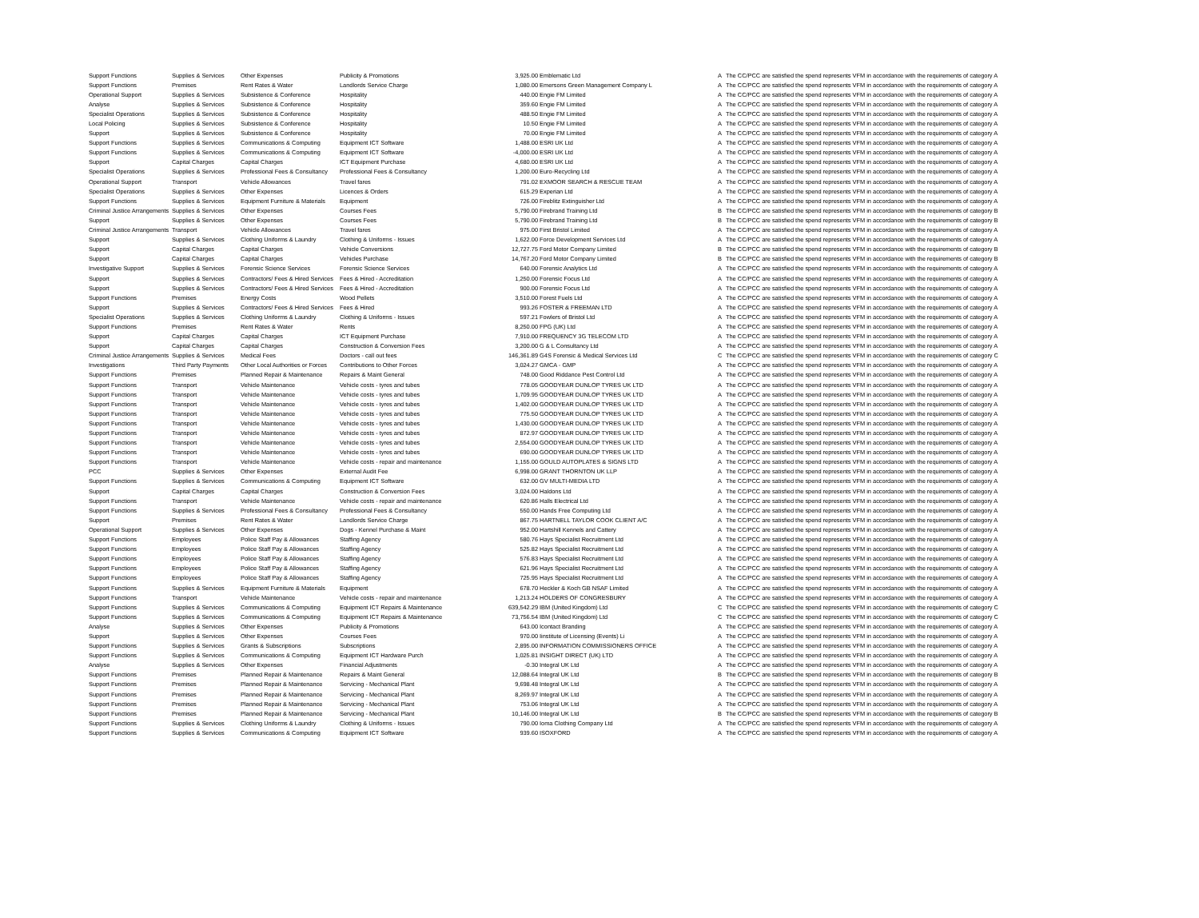| Support Functions | Supplies & Services | Other Expenses | Publicity & Promotions | 3,925.00 | Emblematic Ltd | A | The CC/PCC are satisfied the spend represents VFM in accordance with the requirements of category A |
| Support Functions | Premises | Rent Rates & Water | Landlords Service Charge | 1,080.00 | Emersons Green Management Company L | A | The CC/PCC are satisfied the spend represents VFM in accordance with the requirements of category A |
| Operational Support | Supplies & Services | Subsistence & Conference | Hospitality | 440.00 | Engie FM Limited | A | The CC/PCC are satisfied the spend represents VFM in accordance with the requirements of category A |
| Analyse | Supplies & Services | Subsistence & Conference | Hospitality | 359.60 | Engie FM Limited | A | The CC/PCC are satisfied the spend represents VFM in accordance with the requirements of category A |
| Specialist Operations | Supplies & Services | Subsistence & Conference | Hospitality | 488.50 | Engie FM Limited | A | The CC/PCC are satisfied the spend represents VFM in accordance with the requirements of category A |
| Local Policing | Supplies & Services | Subsistence & Conference | Hospitality | 10.50 | Engie FM Limited | A | The CC/PCC are satisfied the spend represents VFM in accordance with the requirements of category A |
| Support | Supplies & Services | Subsistence & Conference | Hospitality | 70.00 | Engie FM Limited | A | The CC/PCC are satisfied the spend represents VFM in accordance with the requirements of category A |
| Support Functions | Supplies & Services | Communications & Computing | Equipment ICT Software | 1,488.00 | ESRI UK Ltd | A | The CC/PCC are satisfied the spend represents VFM in accordance with the requirements of category A |
| Support Functions | Supplies & Services | Communications & Computing | Equipment ICT Software | -4,000.00 | ESRI UK Ltd | A | The CC/PCC are satisfied the spend represents VFM in accordance with the requirements of category A |
| Support | Capital Charges | Capital Charges | ICT Equipment Purchase | 4,680.00 | ESRI UK Ltd | A | The CC/PCC are satisfied the spend represents VFM in accordance with the requirements of category A |
| Specialist Operations | Supplies & Services | Professional Fees & Consultancy | Professional Fees & Consultancy | 1,200.00 | Euro-Recycling Ltd | A | The CC/PCC are satisfied the spend represents VFM in accordance with the requirements of category A |
| Operational Support | Transport | Vehicle Allowances | Travel fares | 791.02 | EXMOOR SEARCH & RESCUE TEAM | A | The CC/PCC are satisfied the spend represents VFM in accordance with the requirements of category A |
| Specialist Operations | Supplies & Services | Other Expenses | Licences & Orders | 615.29 | Experian Ltd | A | The CC/PCC are satisfied the spend represents VFM in accordance with the requirements of category A |
| Support Functions | Supplies & Services | Equipment Furniture & Materials | Equipment | 726.00 | Fireblitz Extinguisher Ltd | A | The CC/PCC are satisfied the spend represents VFM in accordance with the requirements of category A |
| Criminal Justice Arrangements | Supplies & Services | Other Expenses | Courses Fees | 5,790.00 | Firebrand Training Ltd | B | The CC/PCC are satisfied the spend represents VFM in accordance with the requirements of category B |
| Support | Supplies & Services | Other Expenses | Courses Fees | 5,790.00 | Firebrand Training Ltd | B | The CC/PCC are satisfied the spend represents VFM in accordance with the requirements of category B |
| Criminal Justice Arrangements | Transport | Vehicle Allowances | Travel fares | 975.00 | First Bristol Limited | A | The CC/PCC are satisfied the spend represents VFM in accordance with the requirements of category A |
| Support | Supplies & Services | Clothing Uniforms & Laundry | Clothing & Uniforms - Issues | 1,622.00 | Force Development Services Ltd | A | The CC/PCC are satisfied the spend represents VFM in accordance with the requirements of category A |
| Support | Capital Charges | Capital Charges | Vehicle Conversions | 12,727.75 | Ford Motor Company Limited | B | The CC/PCC are satisfied the spend represents VFM in accordance with the requirements of category B |
| Support | Capital Charges | Capital Charges | Vehicles Purchase | 14,767.20 | Ford Motor Company Limited | B | The CC/PCC are satisfied the spend represents VFM in accordance with the requirements of category B |
| Investigative Support | Supplies & Services | Forensic Science Services | Forensic Science Services | 640.00 | Forensic Analytics Ltd | A | The CC/PCC are satisfied the spend represents VFM in accordance with the requirements of category A |
| Support | Supplies & Services | Contractors/ Fees & Hired Services | Fees & Hired - Accreditation | 1,250.00 | Forensic Focus Ltd | A | The CC/PCC are satisfied the spend represents VFM in accordance with the requirements of category A |
| Support | Supplies & Services | Contractors/ Fees & Hired Services | Fees & Hired - Accreditation | 900.00 | Forensic Focus Ltd | A | The CC/PCC are satisfied the spend represents VFM in accordance with the requirements of category A |
| Support Functions | Premises | Energy Costs | Wood Pellets | 3,510.00 | Forest Fuels Ltd | A | The CC/PCC are satisfied the spend represents VFM in accordance with the requirements of category A |
| Support | Supplies & Services | Contractors/ Fees & Hired Services | Fees & Hired | 993.26 | FOSTER & FREEMAN LTD | A | The CC/PCC are satisfied the spend represents VFM in accordance with the requirements of category A |
| Specialist Operations | Supplies & Services | Clothing Uniforms & Laundry | Clothing & Uniforms - Issues | 597.21 | Fowlers of Bristol Ltd | A | The CC/PCC are satisfied the spend represents VFM in accordance with the requirements of category A |
| Support Functions | Premises | Rent Rates & Water | Rents | 8,250.00 | FPG (UK) Ltd | A | The CC/PCC are satisfied the spend represents VFM in accordance with the requirements of category A |
| Support | Capital Charges | Capital Charges | ICT Equipment Purchase | 7,910.00 | FREQUENCY 3G TELECOM LTD | A | The CC/PCC are satisfied the spend represents VFM in accordance with the requirements of category A |
| Support | Capital Charges | Capital Charges | Construction & Conversion Fees | 3,200.00 | G & L Consultancy Ltd | A | The CC/PCC are satisfied the spend represents VFM in accordance with the requirements of category A |
| Criminal Justice Arrangements | Supplies & Services | Medical Fees | Doctors - call out fees | 146,361.89 | G4S Forensic & Medical Services Ltd | C | The CC/PCC are satisfied the spend represents VFM in accordance with the requirements of category C |
| Investigations | Third Party Payments | Other Local Authorities or Forces | Contributions to Other Forces | 3,024.27 | GMCA - GMP | A | The CC/PCC are satisfied the spend represents VFM in accordance with the requirements of category A |
| Support Functions | Premises | Planned Repair & Maintenance | Repairs & Maint General | 748.00 | Good Riddance Pest Control Ltd | A | The CC/PCC are satisfied the spend represents VFM in accordance with the requirements of category A |
| Support Functions | Transport | Vehicle Maintenance | Vehicle costs - tyres and tubes | 778.05 | GOODYEAR DUNLOP TYRES UK LTD | A | The CC/PCC are satisfied the spend represents VFM in accordance with the requirements of category A |
| Support Functions | Transport | Vehicle Maintenance | Vehicle costs - tyres and tubes | 1,709.95 | GOODYEAR DUNLOP TYRES UK LTD | A | The CC/PCC are satisfied the spend represents VFM in accordance with the requirements of category A |
| Support Functions | Transport | Vehicle Maintenance | Vehicle costs - tyres and tubes | 1,402.00 | GOODYEAR DUNLOP TYRES UK LTD | A | The CC/PCC are satisfied the spend represents VFM in accordance with the requirements of category A |
| Support Functions | Transport | Vehicle Maintenance | Vehicle costs - tyres and tubes | 775.50 | GOODYEAR DUNLOP TYRES UK LTD | A | The CC/PCC are satisfied the spend represents VFM in accordance with the requirements of category A |
| Support Functions | Transport | Vehicle Maintenance | Vehicle costs - tyres and tubes | 1,430.00 | GOODYEAR DUNLOP TYRES UK LTD | A | The CC/PCC are satisfied the spend represents VFM in accordance with the requirements of category A |
| Support Functions | Transport | Vehicle Maintenance | Vehicle costs - tyres and tubes | 872.97 | GOODYEAR DUNLOP TYRES UK LTD | A | The CC/PCC are satisfied the spend represents VFM in accordance with the requirements of category A |
| Support Functions | Transport | Vehicle Maintenance | Vehicle costs - tyres and tubes | 2,554.00 | GOODYEAR DUNLOP TYRES UK LTD | A | The CC/PCC are satisfied the spend represents VFM in accordance with the requirements of category A |
| Support Functions | Transport | Vehicle Maintenance | Vehicle costs - tyres and tubes | 690.00 | GOODYEAR DUNLOP TYRES UK LTD | A | The CC/PCC are satisfied the spend represents VFM in accordance with the requirements of category A |
| Support Functions | Transport | Vehicle Maintenance | Vehicle costs - repair and maintenance | 1,155.00 | GOULD AUTOPLATES & SIGNS LTD | A | The CC/PCC are satisfied the spend represents VFM in accordance with the requirements of category A |
| PCC | Supplies & Services | Other Expenses | External Audit Fee | 6,998.00 | GRANT THORNTON UK LLP | A | The CC/PCC are satisfied the spend represents VFM in accordance with the requirements of category A |
| Support Functions | Supplies & Services | Communications & Computing | Equipment ICT Software | 632.00 | GV MULTI-MEDIA LTD | A | The CC/PCC are satisfied the spend represents VFM in accordance with the requirements of category A |
| Support | Capital Charges | Capital Charges | Construction & Conversion Fees | 3,024.00 | Haldons Ltd | A | The CC/PCC are satisfied the spend represents VFM in accordance with the requirements of category A |
| Support Functions | Transport | Vehicle Maintenance | Vehicle costs - repair and maintenance | 620.86 | Halls Electrical Ltd | A | The CC/PCC are satisfied the spend represents VFM in accordance with the requirements of category A |
| Support Functions | Supplies & Services | Professional Fees & Consultancy | Professional Fees & Consultancy | 550.00 | Hands Free Computing Ltd | A | The CC/PCC are satisfied the spend represents VFM in accordance with the requirements of category A |
| Support | Premises | Rent Rates & Water | Landlords Service Charge | 867.75 | HARTNELL TAYLOR COOK CLIENT A/C | A | The CC/PCC are satisfied the spend represents VFM in accordance with the requirements of category A |
| Operational Support | Supplies & Services | Other Expenses | Dogs - Kennel Purchase & Maint | 952.00 | Hartshill Kennels and Cattery | A | The CC/PCC are satisfied the spend represents VFM in accordance with the requirements of category A |
| Support Functions | Employees | Police Staff Pay & Allowances | Staffing Agency | 580.76 | Hays Specialist Recruitment Ltd | A | The CC/PCC are satisfied the spend represents VFM in accordance with the requirements of category A |
| Support Functions | Employees | Police Staff Pay & Allowances | Staffing Agency | 525.82 | Hays Specialist Recruitment Ltd | A | The CC/PCC are satisfied the spend represents VFM in accordance with the requirements of category A |
| Support Functions | Employees | Police Staff Pay & Allowances | Staffing Agency | 576.83 | Hays Specialist Recruitment Ltd | A | The CC/PCC are satisfied the spend represents VFM in accordance with the requirements of category A |
| Support Functions | Employees | Police Staff Pay & Allowances | Staffing Agency | 621.96 | Hays Specialist Recruitment Ltd | A | The CC/PCC are satisfied the spend represents VFM in accordance with the requirements of category A |
| Support Functions | Employees | Police Staff Pay & Allowances | Staffing Agency | 725.95 | Hays Specialist Recruitment Ltd | A | The CC/PCC are satisfied the spend represents VFM in accordance with the requirements of category A |
| Support Functions | Supplies & Services | Equipment Furniture & Materials | Equipment | 678.70 | Heckler & Koch GB NSAF Limited | A | The CC/PCC are satisfied the spend represents VFM in accordance with the requirements of category A |
| Support Functions | Transport | Vehicle Maintenance | Vehicle costs - repair and maintenance | 1,213.24 | HOLDERS OF CONGRESBURY | A | The CC/PCC are satisfied the spend represents VFM in accordance with the requirements of category A |
| Support Functions | Supplies & Services | Communications & Computing | Equipment ICT Repairs & Maintenance | 639,542.29 | IBM (United Kingdom) Ltd | C | The CC/PCC are satisfied the spend represents VFM in accordance with the requirements of category C |
| Support Functions | Supplies & Services | Communications & Computing | Equipment ICT Repairs & Maintenance | 73,756.54 | IBM (United Kingdom) Ltd | C | The CC/PCC are satisfied the spend represents VFM in accordance with the requirements of category C |
| Analyse | Supplies & Services | Other Expenses | Publicity & Promotions | 643.00 | Icontact Branding | A | The CC/PCC are satisfied the spend represents VFM in accordance with the requirements of category A |
| Support | Supplies & Services | Other Expenses | Courses Fees | 970.00 | Iinstitute of Licensing (Events) Li | A | The CC/PCC are satisfied the spend represents VFM in accordance with the requirements of category A |
| Support Functions | Supplies & Services | Grants & Subscriptions | Subscriptions | 2,895.00 | INFORMATION COMMISSIONERS OFFICE | A | The CC/PCC are satisfied the spend represents VFM in accordance with the requirements of category A |
| Support Functions | Supplies & Services | Communications & Computing | Equipment ICT Hardware Purch | 1,025.81 | INSIGHT DIRECT (UK) LTD | A | The CC/PCC are satisfied the spend represents VFM in accordance with the requirements of category A |
| Analyse | Supplies & Services | Other Expenses | Financial Adjustments | -0.30 | Integral UK Ltd | A | The CC/PCC are satisfied the spend represents VFM in accordance with the requirements of category A |
| Support Functions | Premises | Planned Repair & Maintenance | Repairs & Maint General | 12,088.64 | Integral UK Ltd | B | The CC/PCC are satisfied the spend represents VFM in accordance with the requirements of category B |
| Support Functions | Premises | Planned Repair & Maintenance | Servicing - Mechanical Plant | 9,698.48 | Integral UK Ltd | A | The CC/PCC are satisfied the spend represents VFM in accordance with the requirements of category A |
| Support Functions | Premises | Planned Repair & Maintenance | Servicing - Mechanical Plant | 8,269.97 | Integral UK Ltd | A | The CC/PCC are satisfied the spend represents VFM in accordance with the requirements of category A |
| Support Functions | Premises | Planned Repair & Maintenance | Servicing - Mechanical Plant | 753.06 | Integral UK Ltd | A | The CC/PCC are satisfied the spend represents VFM in accordance with the requirements of category A |
| Support Functions | Premises | Planned Repair & Maintenance | Servicing - Mechanical Plant | 10,146.00 | Integral UK Ltd | B | The CC/PCC are satisfied the spend represents VFM in accordance with the requirements of category B |
| Support Functions | Supplies & Services | Clothing Uniforms & Laundry | Clothing & Uniforms - Issues | 790.00 | Ioma Clothing Company Ltd | A | The CC/PCC are satisfied the spend represents VFM in accordance with the requirements of category A |
| Support Functions | Supplies & Services | Communications & Computing | Equipment ICT Software | 939.60 | ISOXFORD | A | The CC/PCC are satisfied the spend represents VFM in accordance with the requirements of category A |